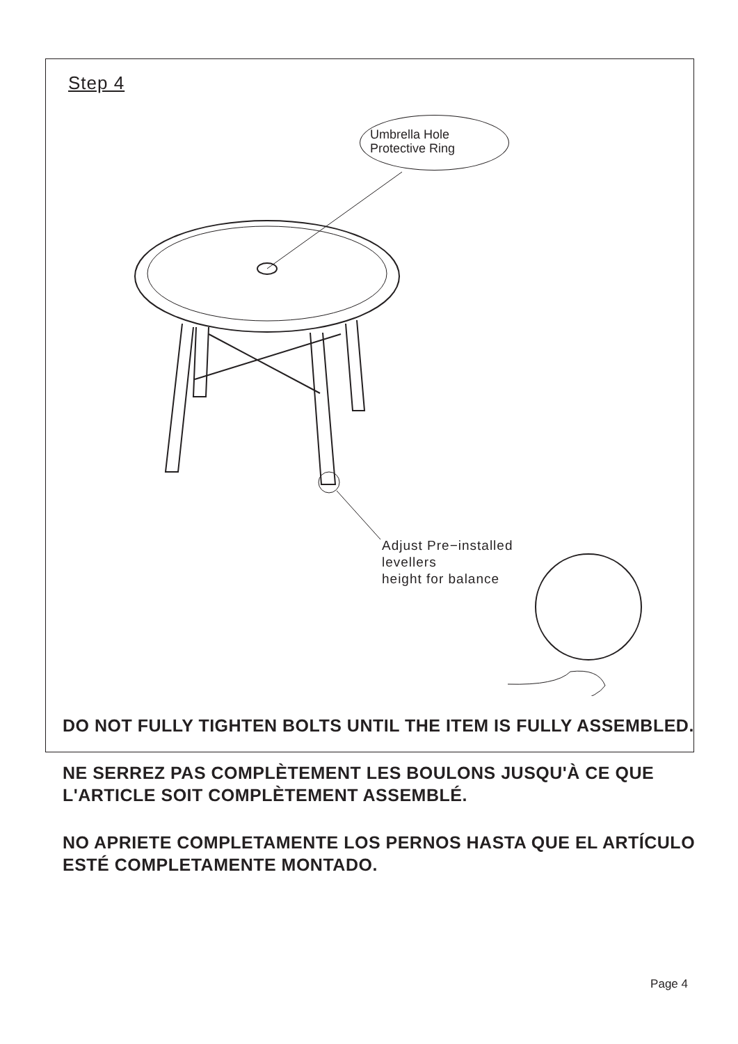Step 4
Umbrella Hole
Protective Ring
Adjust Pre−installed
levellers
height for balance
DO NOT FULLY TIGHTEN BOLTS UNTIL THE ITEM IS FULLY ASSEMBLED.
NE SERREZ PAS COMPLÈTEMENT LES BOULONS JUSQU'À CE QUE L'ARTICLE SOIT COMPLÈTEMENT ASSEMBLÉ.
NO APRIETE COMPLETAMENTE LOS PERNOS HASTA QUE EL ARTÍCULO ESTÉ COMPLETAMENTE MONTADO.
Page 4